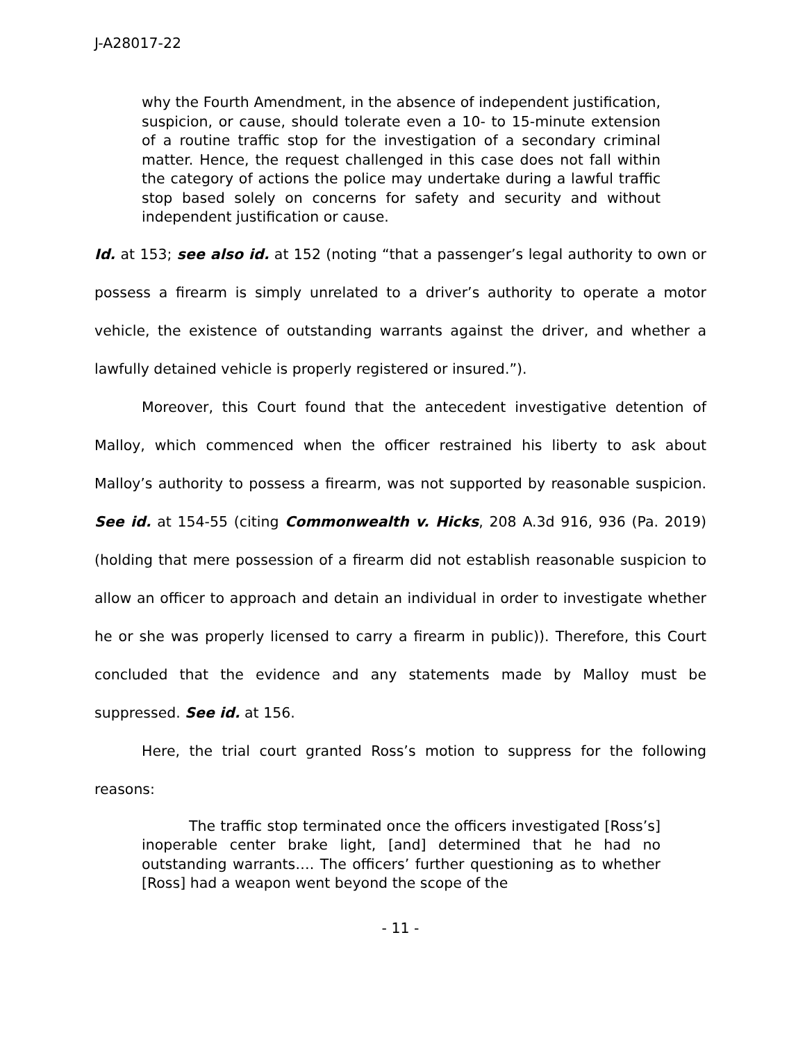J-A28017-22
why the Fourth Amendment, in the absence of independent justification, suspicion, or cause, should tolerate even a 10- to 15-minute extension of a routine traffic stop for the investigation of a secondary criminal matter. Hence, the request challenged in this case does not fall within the category of actions the police may undertake during a lawful traffic stop based solely on concerns for safety and security and without independent justification or cause.
Id. at 153; see also id. at 152 (noting “that a passenger’s legal authority to own or possess a firearm is simply unrelated to a driver’s authority to operate a motor vehicle, the existence of outstanding warrants against the driver, and whether a lawfully detained vehicle is properly registered or insured.”).
Moreover, this Court found that the antecedent investigative detention of Malloy, which commenced when the officer restrained his liberty to ask about Malloy’s authority to possess a firearm, was not supported by reasonable suspicion. See id. at 154-55 (citing Commonwealth v. Hicks, 208 A.3d 916, 936 (Pa. 2019) (holding that mere possession of a firearm did not establish reasonable suspicion to allow an officer to approach and detain an individual in order to investigate whether he or she was properly licensed to carry a firearm in public)). Therefore, this Court concluded that the evidence and any statements made by Malloy must be suppressed. See id. at 156.
Here, the trial court granted Ross’s motion to suppress for the following reasons:
The traffic stop terminated once the officers investigated [Ross’s] inoperable center brake light, [and] determined that he had no outstanding warrants…. The officers’ further questioning as to whether [Ross] had a weapon went beyond the scope of the
- 11 -